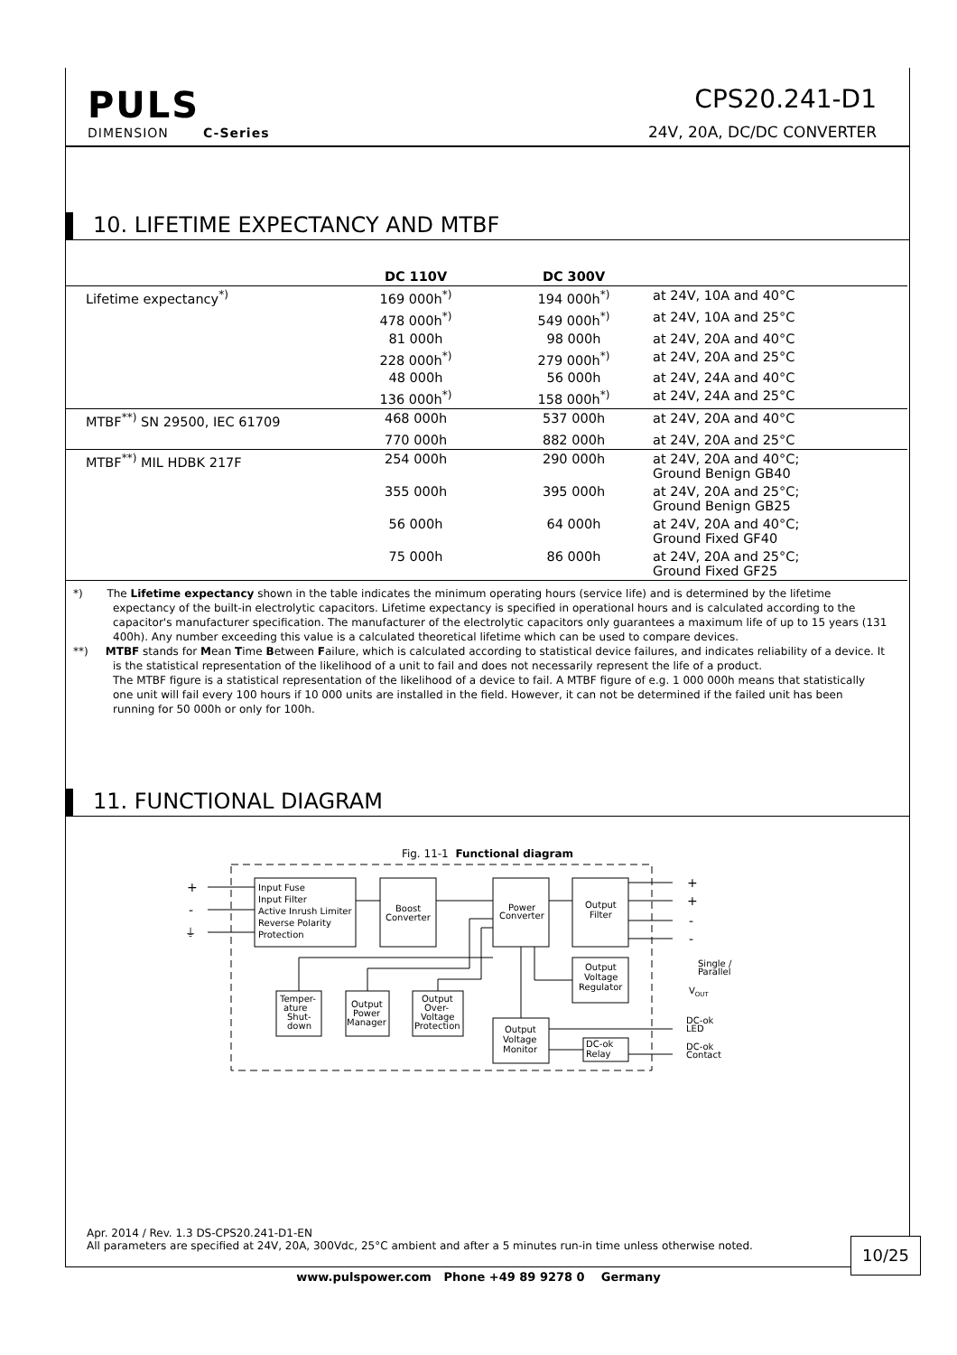PULS
DIMENSION C-Series
CPS20.241-D1
24V, 20A, DC/DC CONVERTER
10. LIFETIME EXPECTANCY AND MTBF
| | DC 110V | DC 300V | |
| --- | --- | --- | --- |
| Lifetime expectancy<sup>*)</sup> | 169 000h<sup>*)</sup> | 194 000h<sup>*)</sup> | at 24V, 10A and 40°C |
| | 478 000h<sup>*)</sup> | 549 000h<sup>*)</sup> | at 24V, 10A and 25°C |
| | 81 000h | 98 000h | at 24V, 20A and 40°C |
| | 228 000h<sup>*)</sup> | 279 000h<sup>*)</sup> | at 24V, 20A and 25°C |
| | 48 000h | 56 000h | at 24V, 24A and 40°C |
| | 136 000h<sup>*)</sup> | 158 000h<sup>*)</sup> | at 24V, 24A and 25°C |
| MTBF<sup>**)</sup> SN 29500, IEC 61709 | 468 000h | 537 000h | at 24V, 20A and 40°C |
| | 770 000h | 882 000h | at 24V, 20A and 25°C |
| MTBF<sup>**)</sup> MIL HDBK 217F | 254 000h | 290 000h | at 24V, 20A and 40°C; Ground Benign GB40 |
| | 355 000h | 395 000h | at 24V, 20A and 25°C; Ground Benign GB25 |
| | 56 000h | 64 000h | at 24V, 20A and 40°C; Ground Fixed GF40 |
| | 75 000h | 86 000h | at 24V, 20A and 25°C; Ground Fixed GF25 |
*) The Lifetime expectancy shown in the table indicates the minimum operating hours (service life) and is determined by the lifetime expectancy of the built-in electrolytic capacitors. Lifetime expectancy is specified in operational hours and is calculated according to the capacitor's manufacturer specification. The manufacturer of the electrolytic capacitors only guarantees a maximum life of up to 15 years (131 400h). Any number exceeding this value is a calculated theoretical lifetime which can be used to compare devices.
**) MTBF stands for Mean Time Between Failure, which is calculated according to statistical device failures, and indicates reliability of a device. It is the statistical representation of the likelihood of a unit to fail and does not necessarily represent the life of a product.
The MTBF figure is a statistical representation of the likelihood of a device to fail. A MTBF figure of e.g. 1 000 000h means that statistically one unit will fail every 100 hours if 10 000 units are installed in the field. However, it can not be determined if the failed unit has been running for 50 000h or only for 100h.
11. FUNCTIONAL DIAGRAM
Fig. 11-1 Functional diagram
+
-
⏚
Input Fuse
Input Filter
Active Inrush Limiter
Reverse Polarity
Protection
Boost
Converter
Power
Converter
Output
Filter
Output
Voltage
Regulator
Temper-
ature
Shut-
down
Output
Power
Manager
Output
Over-
Voltage
Protection
Output
Voltage
Monitor
DC-ok
Relay
+
+
-
-
Single /
Parallel
VOUT
DC-ok
LED
DC-ok
Contact
Apr. 2014 / Rev. 1.3 DS-CPS20.241-D1-EN
All parameters are specified at 24V, 20A, 300Vdc, 25°C ambient and after a 5 minutes run-in time unless otherwise noted.
10/25
www.pulspower.com Phone +49 89 9278 0 Germany